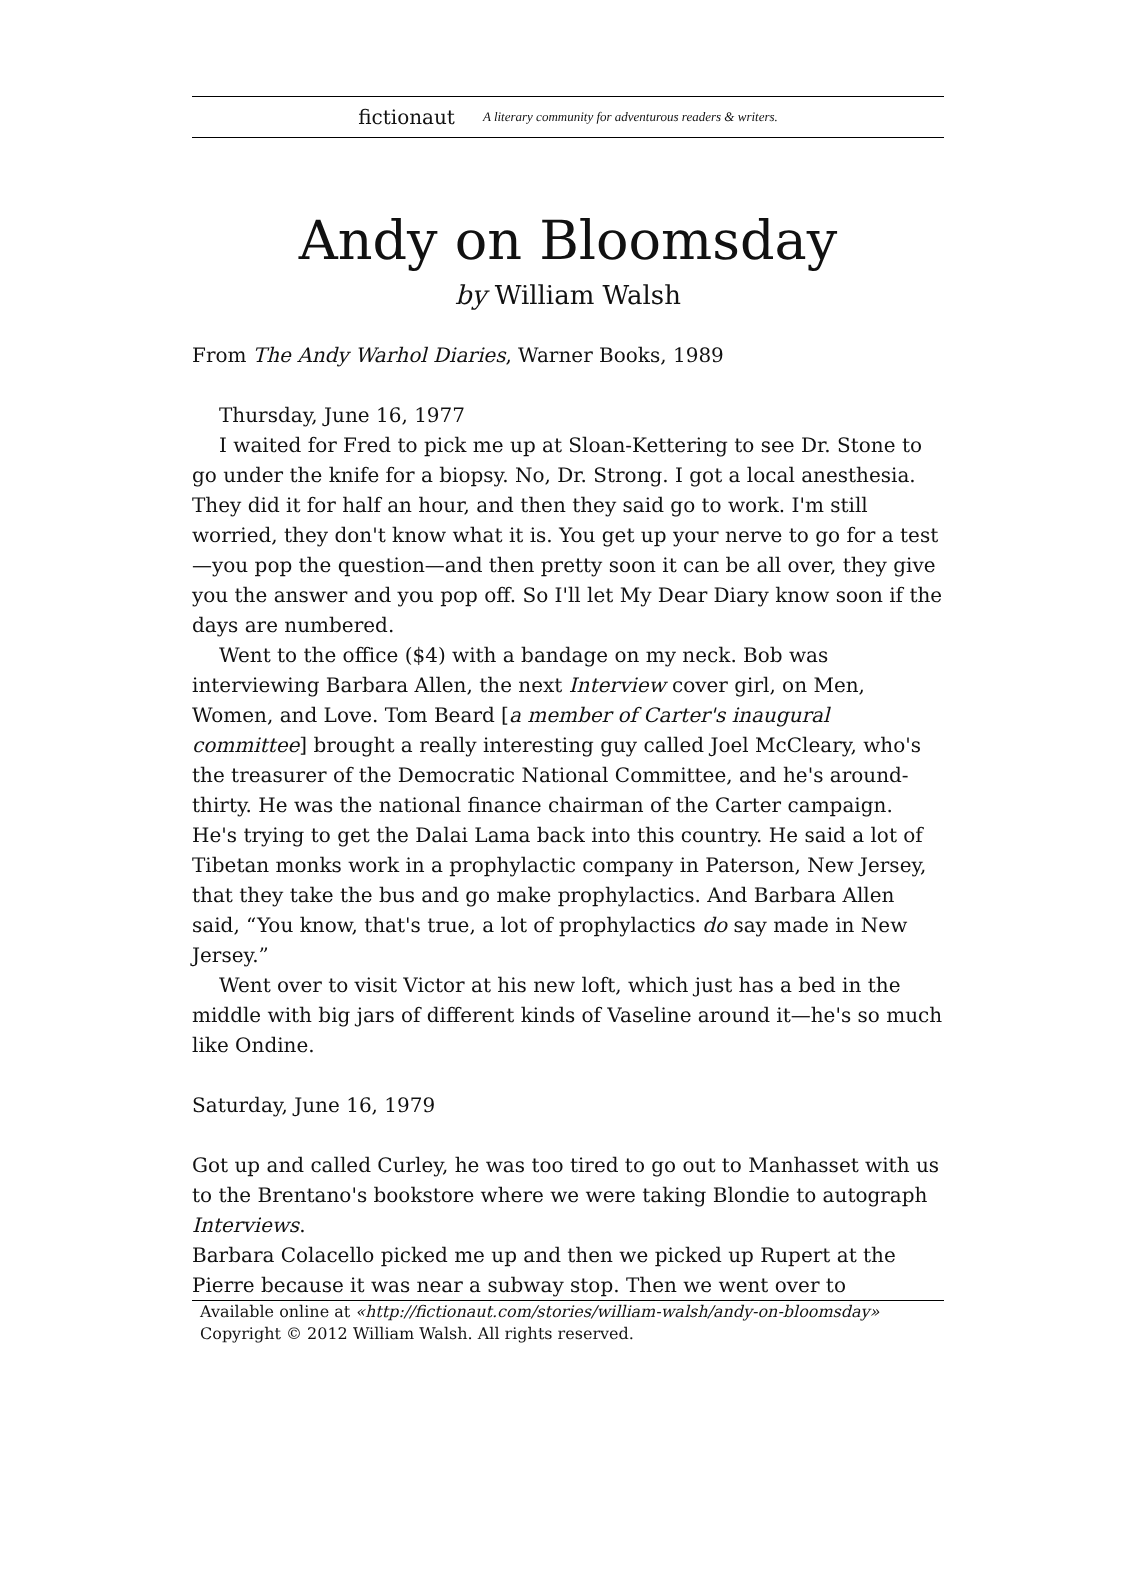fictionaut A literary community for adventurous readers & writers.
Andy on Bloomsday
by William Walsh
From The Andy Warhol Diaries, Warner Books, 1989
Thursday, June 16, 1977
I waited for Fred to pick me up at Sloan-Kettering to see Dr. Stone to go under the knife for a biopsy. No, Dr. Strong. I got a local anesthesia. They did it for half an hour, and then they said go to work. I'm still worried, they don't know what it is. You get up your nerve to go for a test—you pop the question—and then pretty soon it can be all over, they give you the answer and you pop off. So I'll let My Dear Diary know soon if the days are numbered.
Went to the office ($4) with a bandage on my neck. Bob was interviewing Barbara Allen, the next Interview cover girl, on Men, Women, and Love. Tom Beard [a member of Carter's inaugural committee] brought a really interesting guy called Joel McCleary, who's the treasurer of the Democratic National Committee, and he's around-thirty. He was the national finance chairman of the Carter campaign. He's trying to get the Dalai Lama back into this country. He said a lot of Tibetan monks work in a prophylactic company in Paterson, New Jersey, that they take the bus and go make prophylactics. And Barbara Allen said, “You know, that's true, a lot of prophylactics do say made in New Jersey.”
Went over to visit Victor at his new loft, which just has a bed in the middle with big jars of different kinds of Vaseline around it—he's so much like Ondine.
Saturday, June 16, 1979
Got up and called Curley, he was too tired to go out to Manhasset with us to the Brentano's bookstore where we were taking Blondie to autograph Interviews.
Barbara Colacello picked me up and then we picked up Rupert at the Pierre because it was near a subway stop. Then we went over to
Available online at «http://fictionaut.com/stories/william-walsh/andy-on-bloomsday»
Copyright © 2012 William Walsh. All rights reserved.